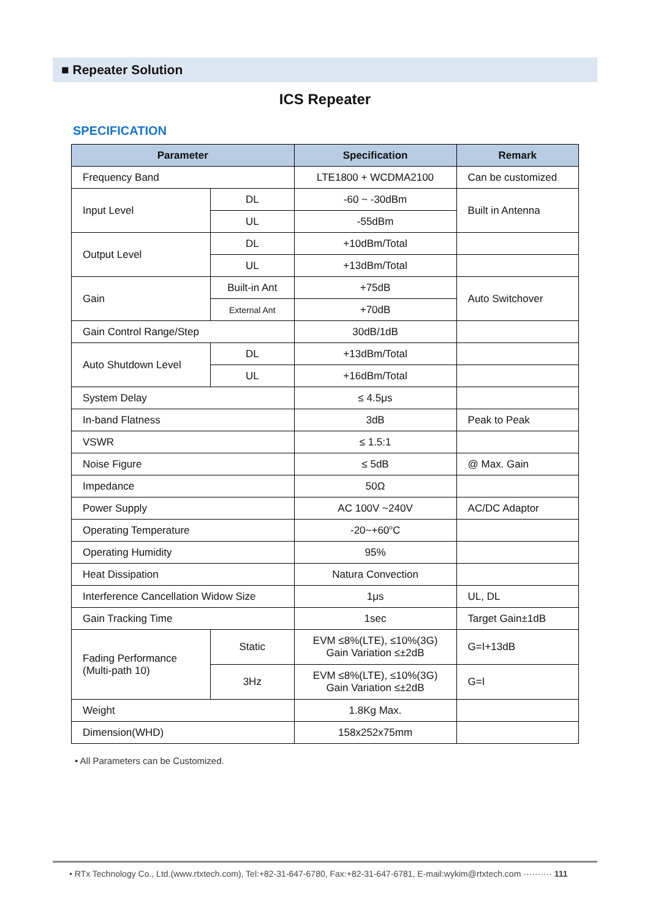■ Repeater Solution
ICS Repeater
SPECIFICATION
| Parameter | | Specification | Remark |
| --- | --- | --- | --- |
| Frequency Band | | LTE1800 + WCDMA2100 | Can be customized |
| Input Level | DL | -60 ~ -30dBm | Built in Antenna |
| | UL | -55dBm | |
| Output Level | DL | +10dBm/Total | |
| | UL | +13dBm/Total | |
| Gain | Built-in Ant | +75dB | Auto Switchover |
| | External Ant | +70dB | |
| Gain Control Range/Step | | 30dB/1dB | |
| Auto Shutdown Level | DL | +13dBm/Total | |
| | UL | +16dBm/Total | |
| System Delay | | ≤ 4.5μs | |
| In-band Flatness | | 3dB | Peak to Peak |
| VSWR | | ≤ 1.5:1 | |
| Noise Figure | | ≤ 5dB | @ Max. Gain |
| Impedance | | 50Ω | |
| Power Supply | | AC 100V ~240V | AC/DC Adaptor |
| Operating Temperature | | -20~+60<sup>o</sup>C | |
| Operating Humidity | | 95% | |
| Heat Dissipation | | Natura Convection | |
| Interference Cancellation Widow Size | | 1μs | UL, DL |
| Gain Tracking Time | | 1sec | Target Gain±1dB |
| Fading Performance (Multi-path 10) | Static | EVM ≤8%(LTE), ≤10%(3G) Gain Variation ≤±2dB | G=I+13dB |
| | 3Hz | EVM ≤8%(LTE), ≤10%(3G) Gain Variation ≤±2dB | G=I |
| Weight | | 1.8Kg Max. | |
| Dimension(WHD) | | 158x252x75mm | |
• All Parameters can be Customized.
• RTx Technology Co., Ltd.(www.rtxtech.com), Tel:+82-31-647-6780, Fax:+82-31-647-6781, E-mail:wykim@rtxtech.com ·········· 111